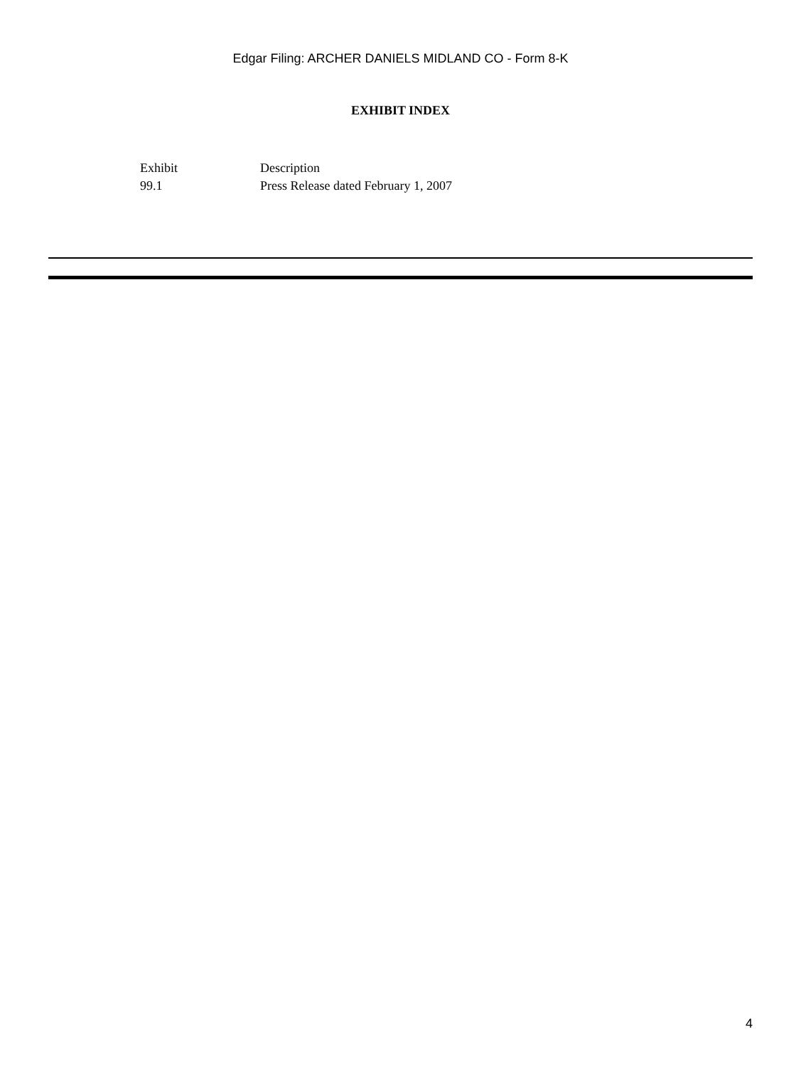Edgar Filing: ARCHER DANIELS MIDLAND CO - Form 8-K
EXHIBIT INDEX
| Exhibit | Description |
| --- | --- |
| 99.1 | Press Release dated February 1, 2007 |
4